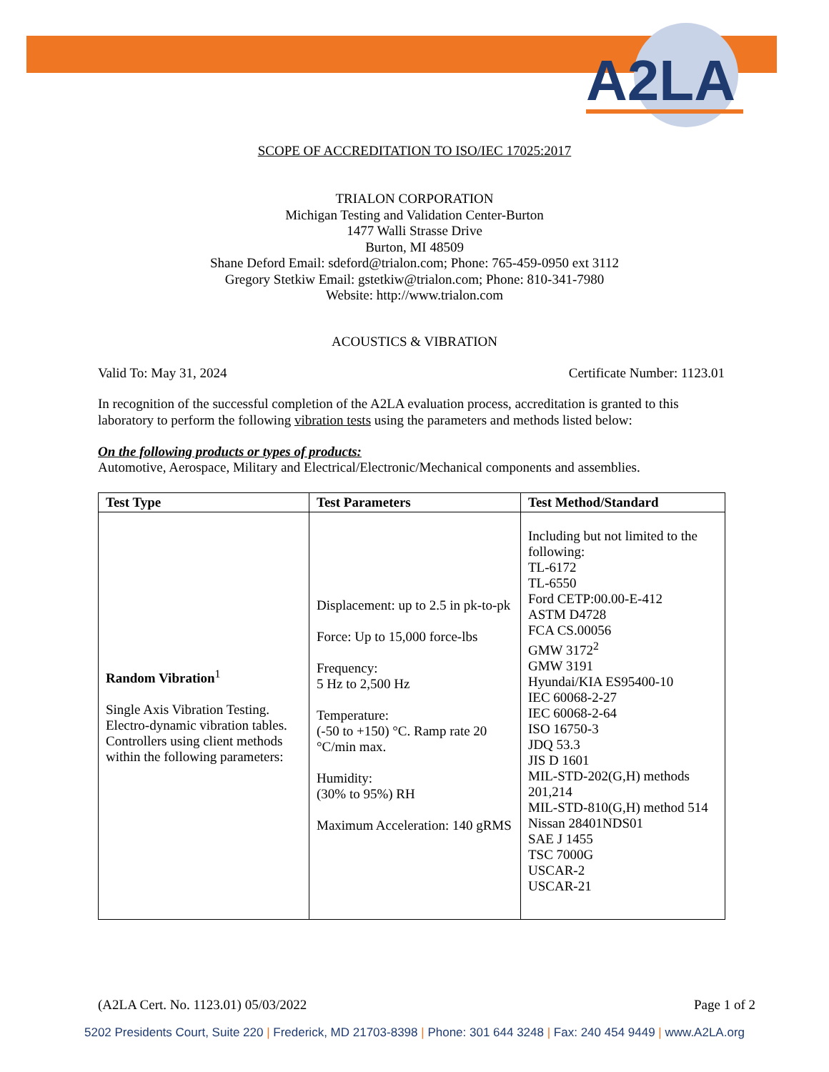A2LA
SCOPE OF ACCREDITATION TO ISO/IEC 17025:2017
TRIALON CORPORATION
Michigan Testing and Validation Center-Burton
1477 Walli Strasse Drive
Burton, MI 48509
Shane Deford Email: sdeford@trialon.com; Phone: 765-459-0950 ext 3112
Gregory Stetkiw Email: gstetkiw@trialon.com; Phone: 810-341-7980
Website: http://www.trialon.com
ACOUSTICS & VIBRATION
Valid To: May 31, 2024 Certificate Number: 1123.01
In recognition of the successful completion of the A2LA evaluation process, accreditation is granted to this laboratory to perform the following vibration tests using the parameters and methods listed below:
On the following products or types of products:
Automotive, Aerospace, Military and Electrical/Electronic/Mechanical components and assemblies.
| Test Type | Test Parameters | Test Method/Standard |
| --- | --- | --- |
| Random Vibration<sup>1</sup> Single Axis Vibration Testing. Electro-dynamic vibration tables. Controllers using client methods within the following parameters: | Displacement: up to 2.5 in pk-to-pk Force: Up to 15,000 force-lbs Frequency: 5 Hz to 2,500 Hz Temperature: (-50 to +150) °C. Ramp rate 20 °C/min max. Humidity: (30% to 95%) RH Maximum Acceleration: 140 gRMS | Including but not limited to the following: TL-6172 TL-6550 Ford CETP:00.00-E-412 ASTM D4728 FCA CS.00056 GMW 3172<sup>2</sup> GMW 3191 Hyundai/KIA ES95400-10 IEC 60068-2-27 IEC 60068-2-64 ISO 16750-3 JDQ 53.3 JIS D 1601 MIL-STD-202(G,H) methods 201,214 MIL-STD-810(G,H) method 514 Nissan 28401NDS01 SAE J 1455 TSC 7000G USCAR-2 USCAR-21 |
(A2LA Cert. No. 1123.01) 05/03/2022 Page 1 of 2
5202 Presidents Court, Suite 220 | Frederick, MD 21703-8398 | Phone: 301 644 3248 | Fax: 240 454 9449 | www.A2LA.org